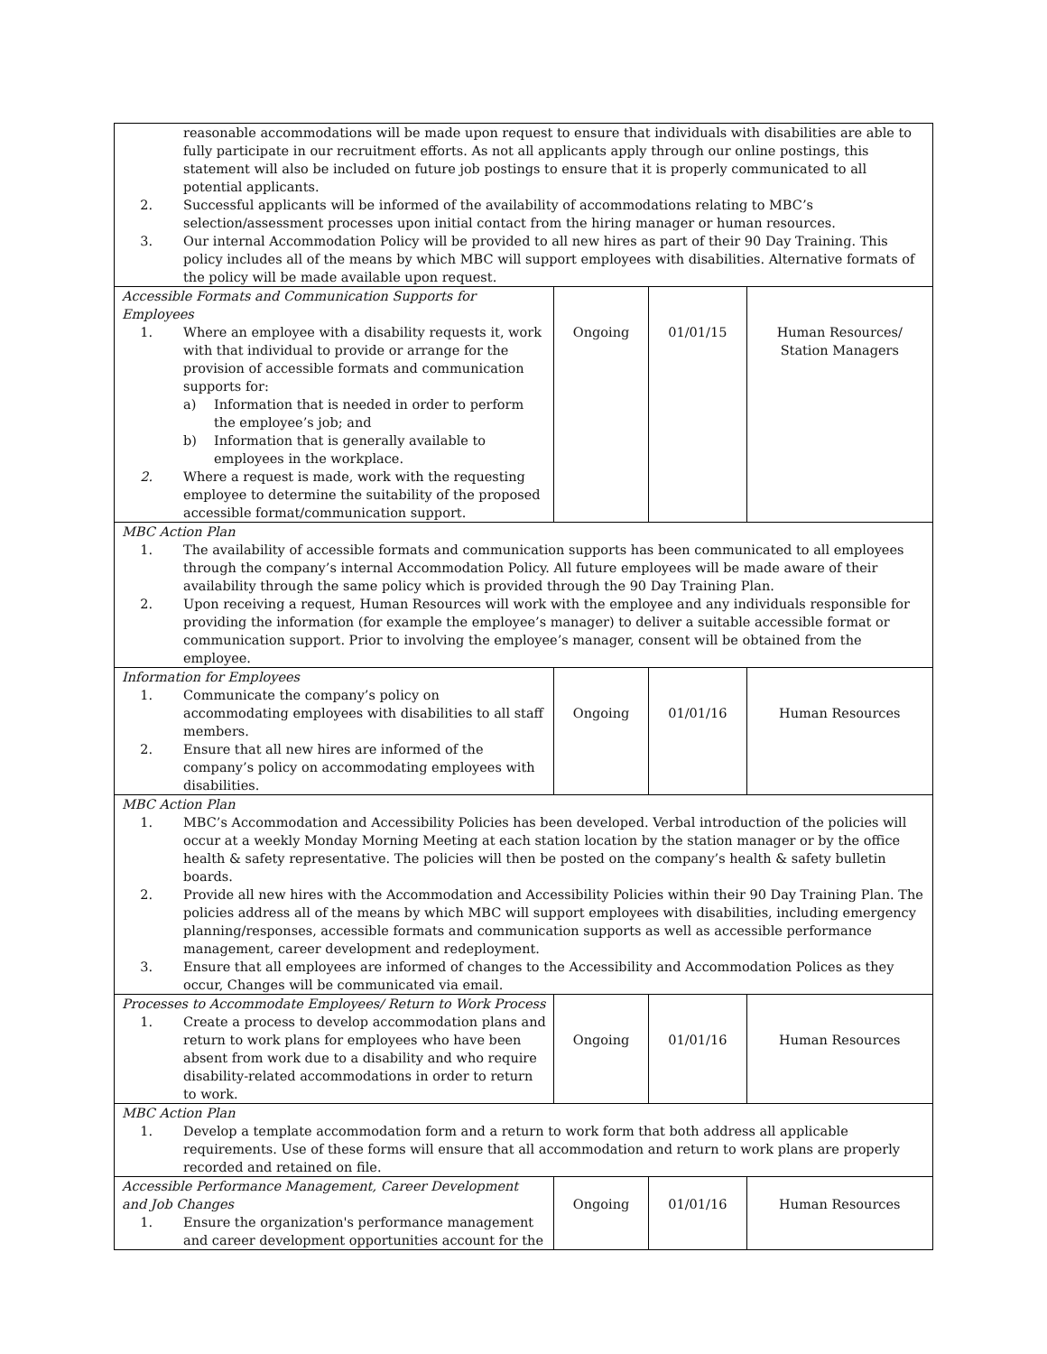| reasonable accommodations will be made upon request to ensure that individuals with disabilities are able to fully participate in our recruitment efforts. As not all applicants apply through our online postings, this statement will also be included on future job postings to ensure that it is properly communicated to all potential applicants. 2. Successful applicants will be informed of the availability of accommodations relating to MBC’s selection/assessment processes upon initial contact from the hiring manager or human resources. 3. Our internal Accommodation Policy will be provided to all new hires as part of their 90 Day Training. This policy includes all of the means by which MBC will support employees with disabilities. Alternative formats of the policy will be made available upon request. | | | |
| Accessible Formats and Communication Supports for Employees 1. Where an employee with a disability requests it, work with that individual to provide or arrange for the provision of accessible formats and communication supports for: a) Information that is needed in order to perform the employee’s job; and b) Information that is generally available to employees in the workplace. 2. Where a request is made, work with the requesting employee to determine the suitability of the proposed accessible format/communication support. | Ongoing | 01/01/15 | Human Resources/ Station Managers |
| MBC Action Plan 1. The availability of accessible formats and communication supports has been communicated to all employees through the company’s internal Accommodation Policy. All future employees will be made aware of their availability through the same policy which is provided through the 90 Day Training Plan. 2. Upon receiving a request, Human Resources will work with the employee and any individuals responsible for providing the information (for example the employee’s manager) to deliver a suitable accessible format or communication support. Prior to involving the employee’s manager, consent will be obtained from the employee. | | | |
| Information for Employees 1. Communicate the company’s policy on accommodating employees with disabilities to all staff members. 2. Ensure that all new hires are informed of the company’s policy on accommodating employees with disabilities. | Ongoing | 01/01/16 | Human Resources |
| MBC Action Plan 1. MBC’s Accommodation and Accessibility Policies has been developed. Verbal introduction of the policies will occur at a weekly Monday Morning Meeting at each station location by the station manager or by the office health & safety representative. The policies will then be posted on the company’s health & safety bulletin boards. 2. Provide all new hires with the Accommodation and Accessibility Policies within their 90 Day Training Plan. The policies address all of the means by which MBC will support employees with disabilities, including emergency planning/responses, accessible formats and communication supports as well as accessible performance management, career development and redeployment. 3. Ensure that all employees are informed of changes to the Accessibility and Accommodation Polices as they occur, Changes will be communicated via email. | | | |
| Processes to Accommodate Employees/ Return to Work Process 1. Create a process to develop accommodation plans and return to work plans for employees who have been absent from work due to a disability and who require disability-related accommodations in order to return to work. | Ongoing | 01/01/16 | Human Resources |
| MBC Action Plan 1. Develop a template accommodation form and a return to work form that both address all applicable requirements. Use of these forms will ensure that all accommodation and return to work plans are properly recorded and retained on file. | | | |
| Accessible Performance Management, Career Development and Job Changes 1. Ensure the organization's performance management and career development opportunities account for the | Ongoing | 01/01/16 | Human Resources |